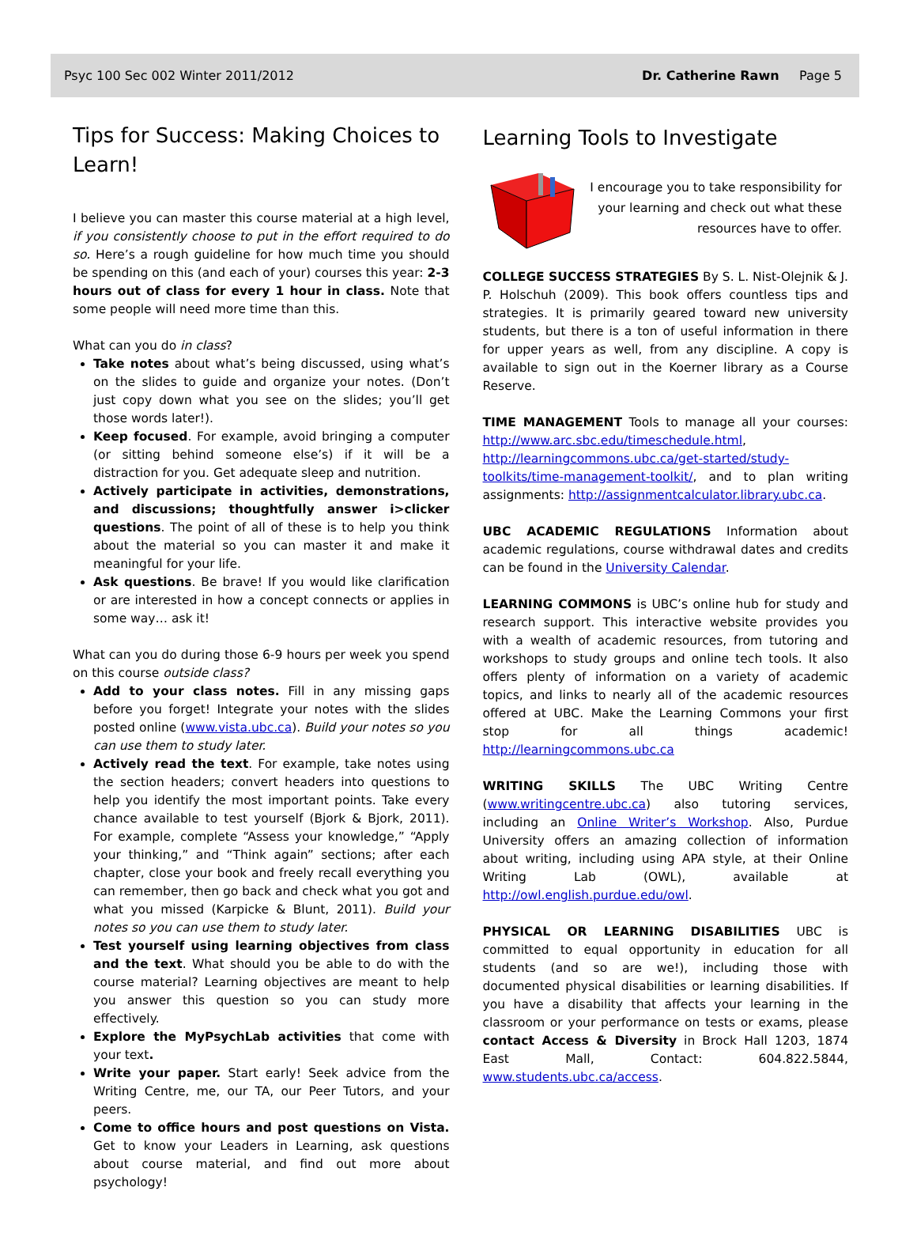Psyc 100 Sec 002 Winter 2011/2012 Dr. Catherine Rawn Page 5
Tips for Success: Making Choices to Learn!
I believe you can master this course material at a high level, if you consistently choose to put in the effort required to do so. Here’s a rough guideline for how much time you should be spending on this (and each of your) courses this year: 2-3 hours out of class for every 1 hour in class. Note that some people will need more time than this.
What can you do in class?
Take notes about what’s being discussed, using what’s on the slides to guide and organize your notes. (Don’t just copy down what you see on the slides; you’ll get those words later!).
Keep focused. For example, avoid bringing a computer (or sitting behind someone else’s) if it will be a distraction for you. Get adequate sleep and nutrition.
Actively participate in activities, demonstrations, and discussions; thoughtfully answer i>clicker questions. The point of all of these is to help you think about the material so you can master it and make it meaningful for your life.
Ask questions. Be brave! If you would like clarification or are interested in how a concept connects or applies in some way… ask it!
What can you do during those 6-9 hours per week you spend on this course outside class?
Add to your class notes. Fill in any missing gaps before you forget! Integrate your notes with the slides posted online (www.vista.ubc.ca). Build your notes so you can use them to study later.
Actively read the text. For example, take notes using the section headers; convert headers into questions to help you identify the most important points. Take every chance available to test yourself (Bjork & Bjork, 2011). For example, complete “Assess your knowledge,” “Apply your thinking,” and “Think again” sections; after each chapter, close your book and freely recall everything you can remember, then go back and check what you got and what you missed (Karpicke & Blunt, 2011). Build your notes so you can use them to study later.
Test yourself using learning objectives from class and the text. What should you be able to do with the course material? Learning objectives are meant to help you answer this question so you can study more effectively.
Explore the MyPsychLab activities that come with your text.
Write your paper. Start early! Seek advice from the Writing Centre, me, our TA, our Peer Tutors, and your peers.
Come to office hours and post questions on Vista. Get to know your Leaders in Learning, ask questions about course material, and find out more about psychology!
Learning Tools to Investigate
I encourage you to take responsibility for your learning and check out what these resources have to offer.
COLLEGE SUCCESS STRATEGIES By S. L. Nist-Olejnik & J. P. Holschuh (2009). This book offers countless tips and strategies. It is primarily geared toward new university students, but there is a ton of useful information in there for upper years as well, from any discipline. A copy is available to sign out in the Koerner library as a Course Reserve.
TIME MANAGEMENT Tools to manage all your courses: http://www.arc.sbc.edu/timeschedule.html, http://learningcommons.ubc.ca/get-started/study-toolkits/time-management-toolkit/, and to plan writing assignments: http://assignmentcalculator.library.ubc.ca.
UBC ACADEMIC REGULATIONS Information about academic regulations, course withdrawal dates and credits can be found in the University Calendar.
LEARNING COMMONS is UBC’s online hub for study and research support. This interactive website provides you with a wealth of academic resources, from tutoring and workshops to study groups and online tech tools. It also offers plenty of information on a variety of academic topics, and links to nearly all of the academic resources offered at UBC. Make the Learning Commons your first stop for all things academic! http://learningcommons.ubc.ca
WRITING SKILLS The UBC Writing Centre (www.writingcentre.ubc.ca) also tutoring services, including an Online Writer’s Workshop. Also, Purdue University offers an amazing collection of information about writing, including using APA style, at their Online Writing Lab (OWL), available at http://owl.english.purdue.edu/owl.
PHYSICAL OR LEARNING DISABILITIES UBC is committed to equal opportunity in education for all students (and so are we!), including those with documented physical disabilities or learning disabilities. If you have a disability that affects your learning in the classroom or your performance on tests or exams, please contact Access & Diversity in Brock Hall 1203, 1874 East Mall, Contact: 604.822.5844, www.students.ubc.ca/access.